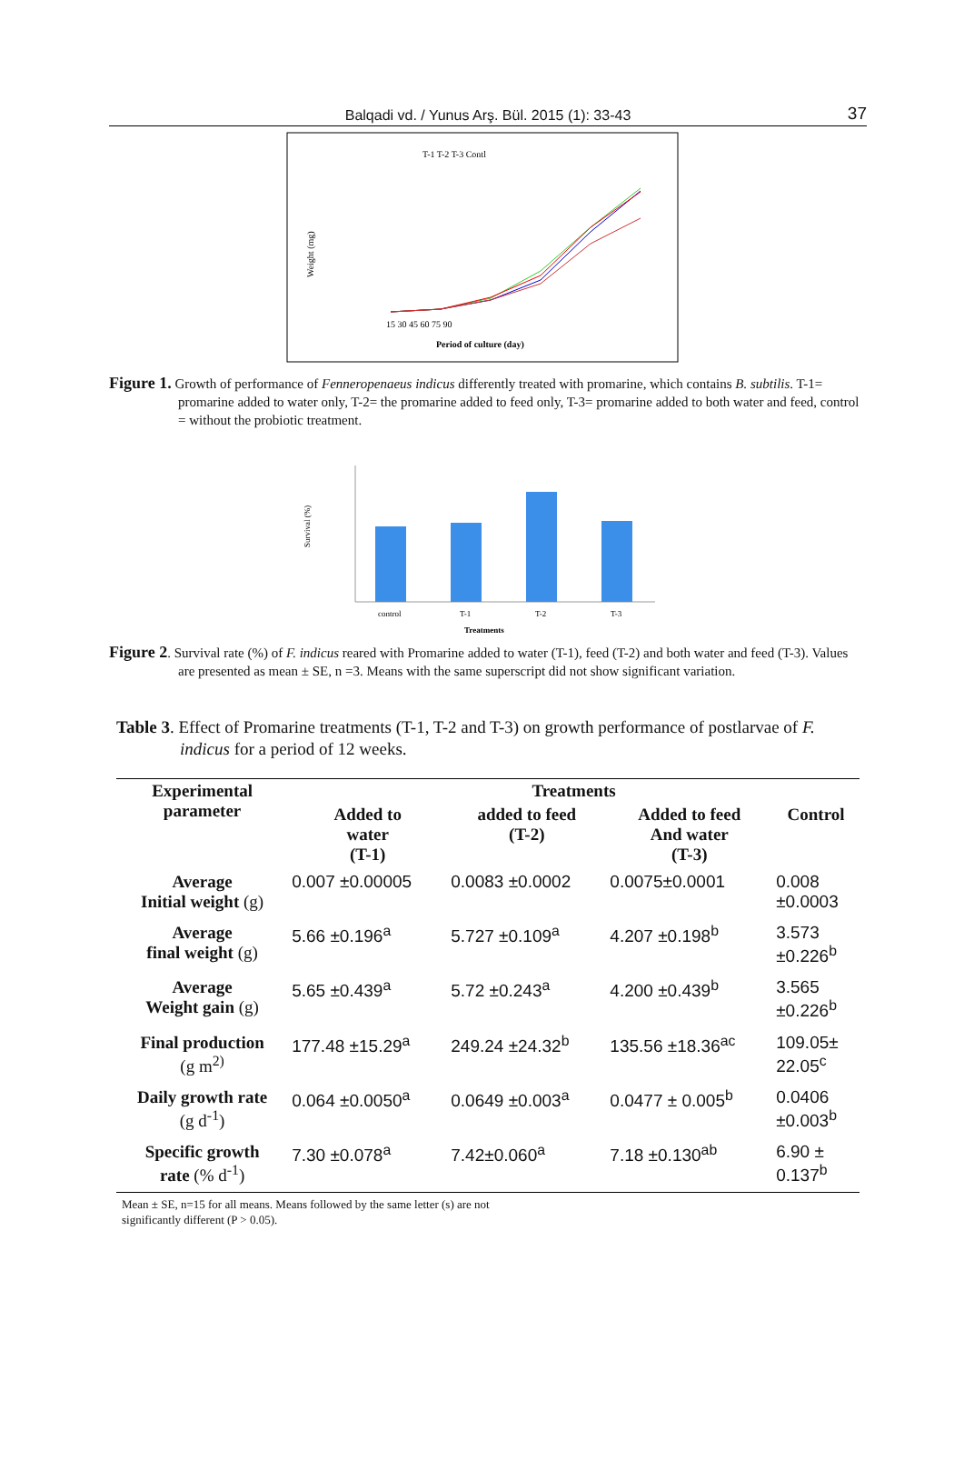Balqadi vd. / Yunus Arş. Bül. 2015 (1): 33-43 37
T-1 T-2 T-3 Contl
Weight (mg)
15 30 45 60 75 90
Period of culture (day)
Figure 1. Growth of performance of Fenneropenaeus indicus differently treated with promarine, which contains B. subtilis. T-1= promarine added to water only, T-2= the promarine added to feed only, T-3= promarine added to both water and feed, control = without the probiotic treatment.
Survival (%)
control
T-1
T-2
T-3
Treatments
Figure 2. Survival rate (%) of F. indicus reared with Promarine added to water (T-1), feed (T-2) and both water and feed (T-3). Values are presented as mean ± SE, n =3. Means with the same superscript did not show significant variation.
Table 3. Effect of Promarine treatments (T-1, T-2 and T-3) on growth performance of postlarvae of F. indicus for a period of 12 weeks.
| Experimental parameter | Treatments | | | |
| --- | --- | --- | --- | --- |
| | Added to water (T-1) | added to feed (T-2) | Added to feed And water (T-3) | Control |
| Average Initial weight (g) | 0.007 ±0.00005 | 0.0083 ±0.0002 | 0.0075±0.0001 | 0.008 ±0.0003 |
| Average final weight (g) | 5.66 ±0.196<sup>a</sup> | 5.727 ±0.109<sup>a</sup> | 4.207 ±0.198<sup>b</sup> | 3.573 ±0.226<sup>b</sup> |
| Average Weight gain (g) | 5.65 ±0.439<sup>a</sup> | 5.72 ±0.243<sup>a</sup> | 4.200 ±0.439<sup>b</sup> | 3.565 ±0.226<sup>b</sup> |
| Final production (g m<sup>2)</sup> | 177.48 ±15.29<sup>a</sup> | 249.24 ±24.32<sup>b</sup> | 135.56 ±18.36<sup>ac</sup> | 109.05± 22.05<sup>c</sup> |
| Daily growth rate (g d<sup>-1</sup>) | 0.064 ±0.0050<sup>a</sup> | 0.0649 ±0.003<sup>a</sup> | 0.0477 ± 0.005<sup>b</sup> | 0.0406 ±0.003<sup>b</sup> |
| Specific growth rate (% d<sup>-1</sup>) | 7.30 ±0.078<sup>a</sup> | 7.42±0.060<sup>a</sup> | 7.18 ±0.130<sup>ab</sup> | 6.90 ± 0.137<sup>b</sup> |
Mean ± SE, n=15 for all means. Means followed by the same letter (s) are not
significantly different (P > 0.05).